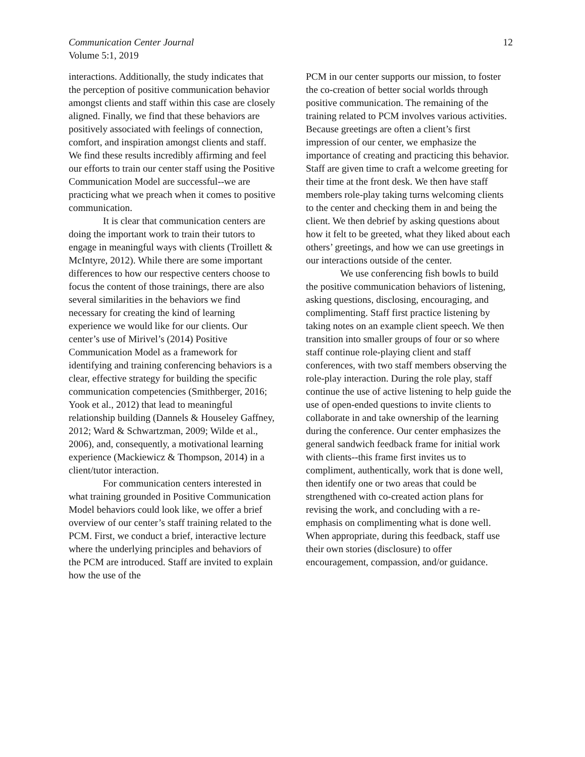12 Communication Center Journal
Volume 5:1, 2019
interactions. Additionally, the study indicates that the perception of positive communication behavior amongst clients and staff within this case are closely aligned. Finally, we find that these behaviors are positively associated with feelings of connection, comfort, and inspiration amongst clients and staff. We find these results incredibly affirming and feel our efforts to train our center staff using the Positive Communication Model are successful--we are practicing what we preach when it comes to positive communication.
It is clear that communication centers are doing the important work to train their tutors to engage in meaningful ways with clients (Troillett & McIntyre, 2012). While there are some important differences to how our respective centers choose to focus the content of those trainings, there are also several similarities in the behaviors we find necessary for creating the kind of learning experience we would like for our clients. Our center’s use of Mirivel’s (2014) Positive Communication Model as a framework for identifying and training conferencing behaviors is a clear, effective strategy for building the specific communication competencies (Smithberger, 2016; Yook et al., 2012) that lead to meaningful relationship building (Dannels & Houseley Gaffney, 2012; Ward & Schwartzman, 2009; Wilde et al., 2006), and, consequently, a motivational learning experience (Mackiewicz & Thompson, 2014) in a client/tutor interaction.
For communication centers interested in what training grounded in Positive Communication Model behaviors could look like, we offer a brief overview of our center’s staff training related to the PCM. First, we conduct a brief, interactive lecture where the underlying principles and behaviors of the PCM are introduced. Staff are invited to explain how the use of the
PCM in our center supports our mission, to foster the co-creation of better social worlds through positive communication. The remaining of the training related to PCM involves various activities. Because greetings are often a client’s first impression of our center, we emphasize the importance of creating and practicing this behavior. Staff are given time to craft a welcome greeting for their time at the front desk. We then have staff members role-play taking turns welcoming clients to the center and checking them in and being the client. We then debrief by asking questions about how it felt to be greeted, what they liked about each others’ greetings, and how we can use greetings in our interactions outside of the center.
We use conferencing fish bowls to build the positive communication behaviors of listening, asking questions, disclosing, encouraging, and complimenting. Staff first practice listening by taking notes on an example client speech. We then transition into smaller groups of four or so where staff continue role-playing client and staff conferences, with two staff members observing the role-play interaction. During the role play, staff continue the use of active listening to help guide the use of open-ended questions to invite clients to collaborate in and take ownership of the learning during the conference. Our center emphasizes the general sandwich feedback frame for initial work with clients--this frame first invites us to compliment, authentically, work that is done well, then identify one or two areas that could be strengthened with co-created action plans for revising the work, and concluding with a re-emphasis on complimenting what is done well. When appropriate, during this feedback, staff use their own stories (disclosure) to offer encouragement, compassion, and/or guidance.